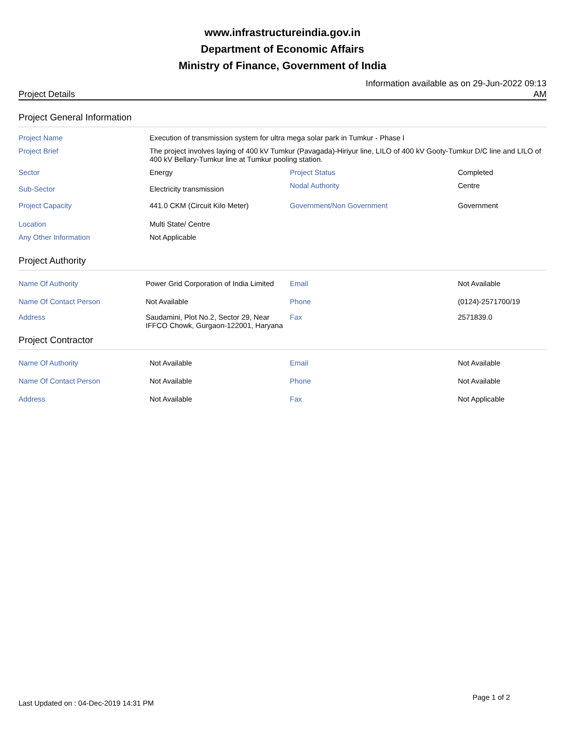www.infrastructureindia.gov.in
Department of Economic Affairs
Ministry of Finance, Government of India
Project Details Information available as on 29-Jun-2022 09:13 AM
Project General Information
| Project Name | Execution of transmission system for ultra mega solar park in Tumkur - Phase I | | |
| Project Brief | The project involves laying of 400 kV Tumkur (Pavagada)-Hiriyur line, LILO of 400 kV Gooty-Tumkur D/C line and LILO of 400 kV Bellary-Tumkur line at Tumkur pooling station. | | |
| Sector | Energy | Project Status | Completed |
| Sub-Sector | Electricity transmission | Nodal Authority | Centre |
| Project Capacity | 441.0 CKM (Circuit Kilo Meter) | Government/Non Government | Government |
| Location | Multi State/ Centre | | |
| Any Other Information | Not Applicable | | |
Project Authority
| Name Of Authority | Power Grid Corporation of India Limited | Email | Not Available |
| Name Of Contact Person | Not Available | Phone | (0124)-2571700/19 |
| Address | Saudamini, Plot No.2, Sector 29, Near IFFCO Chowk, Gurgaon-122001, Haryana | Fax | 2571839.0 |
Project Contractor
| Name Of Authority | Not Available | Email | Not Available |
| Name Of Contact Person | Not Available | Phone | Not Available |
| Address | Not Available | Fax | Not Applicable |
Last Updated on : 04-Dec-2019 14:31 PM Page 1 of 2